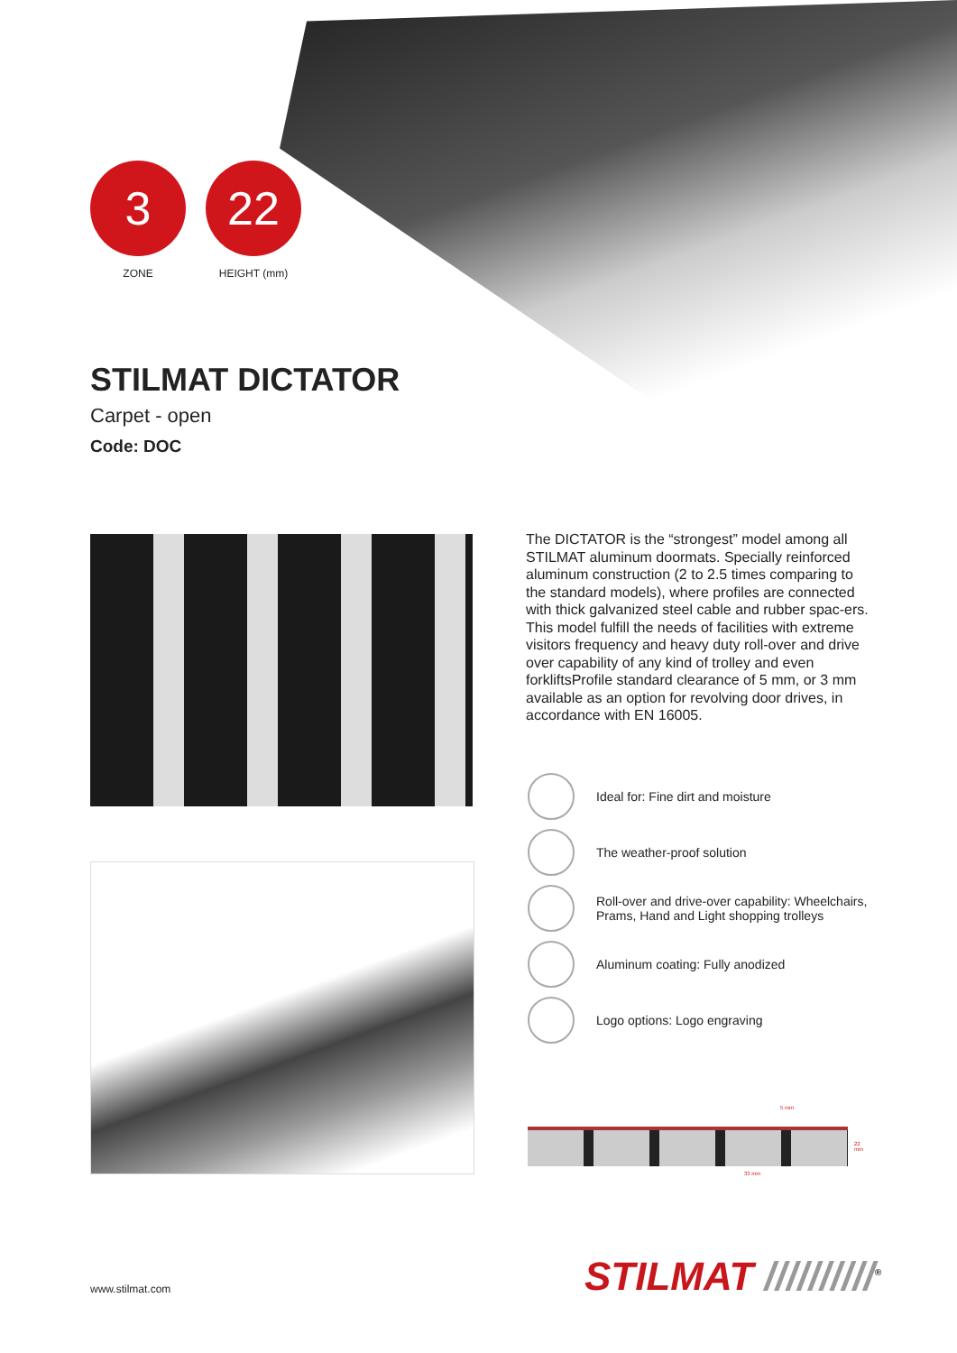3
ZONE
22
HEIGHT (mm)
STILMAT DICTATOR
Carpet - open
Code: DOC
The DICTATOR is the “strongest” model among all STILMAT aluminum doormats. Specially reinforced aluminum construction (2 to 2.5 times comparing to the standard models), where profiles are connected with thick galvanized steel cable and rubber spac-ers. This model fulfill the needs of facilities with extreme visitors frequency and heavy duty roll-over and drive over capability of any kind of trolley and even forkliftsProfile standard clearance of 5 mm, or 3 mm available as an option for revolving door drives, in accordance with EN 16005.
Ideal for: Fine dirt and moisture
The weather-proof solution
Roll-over and drive-over capability: Wheelchairs, Prams, Hand and Light shopping trolleys
Aluminum coating: Fully anodized
Logo options: Logo engraving
5 mm
22 mm
33 mm
www.stilmat.com STILMAT //////////<sup>®</sup>